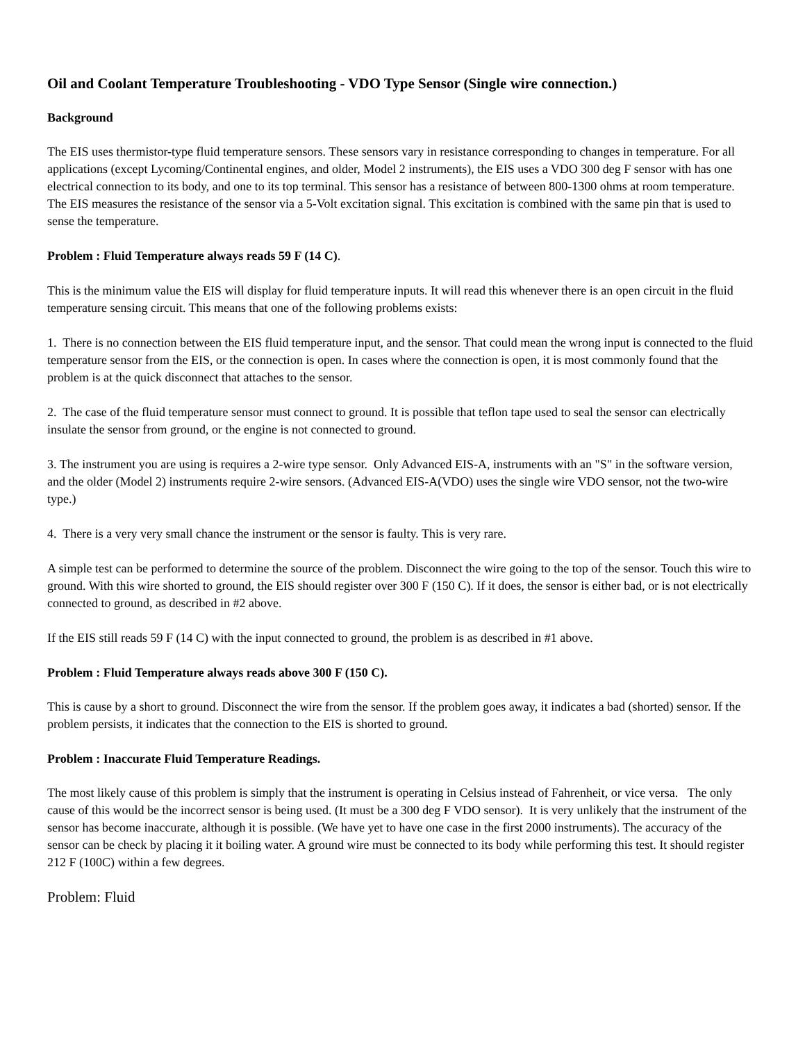Oil and Coolant Temperature Troubleshooting - VDO Type Sensor (Single wire connection.)
Background
The EIS uses thermistor-type fluid temperature sensors. These sensors vary in resistance corresponding to changes in temperature. For all applications (except Lycoming/Continental engines, and older, Model 2 instruments), the EIS uses a VDO 300 deg F sensor with has one electrical connection to its body, and one to its top terminal. This sensor has a resistance of between 800-1300 ohms at room temperature. The EIS measures the resistance of the sensor via a 5-Volt excitation signal. This excitation is combined with the same pin that is used to sense the temperature.
Problem : Fluid Temperature always reads 59 F (14 C).
This is the minimum value the EIS will display for fluid temperature inputs. It will read this whenever there is an open circuit in the fluid temperature sensing circuit. This means that one of the following problems exists:
1. There is no connection between the EIS fluid temperature input, and the sensor. That could mean the wrong input is connected to the fluid temperature sensor from the EIS, or the connection is open. In cases where the connection is open, it is most commonly found that the problem is at the quick disconnect that attaches to the sensor.
2. The case of the fluid temperature sensor must connect to ground. It is possible that teflon tape used to seal the sensor can electrically insulate the sensor from ground, or the engine is not connected to ground.
3. The instrument you are using is requires a 2-wire type sensor. Only Advanced EIS-A, instruments with an "S" in the software version, and the older (Model 2) instruments require 2-wire sensors. (Advanced EIS-A(VDO) uses the single wire VDO sensor, not the two-wire type.)
4. There is a very very small chance the instrument or the sensor is faulty. This is very rare.
A simple test can be performed to determine the source of the problem. Disconnect the wire going to the top of the sensor. Touch this wire to ground. With this wire shorted to ground, the EIS should register over 300 F (150 C). If it does, the sensor is either bad, or is not electrically connected to ground, as described in #2 above.
If the EIS still reads 59 F (14 C) with the input connected to ground, the problem is as described in #1 above.
Problem : Fluid Temperature always reads above 300 F (150 C).
This is cause by a short to ground. Disconnect the wire from the sensor. If the problem goes away, it indicates a bad (shorted) sensor. If the problem persists, it indicates that the connection to the EIS is shorted to ground.
Problem : Inaccurate Fluid Temperature Readings.
The most likely cause of this problem is simply that the instrument is operating in Celsius instead of Fahrenheit, or vice versa. The only cause of this would be the incorrect sensor is being used. (It must be a 300 deg F VDO sensor). It is very unlikely that the instrument of the sensor has become inaccurate, although it is possible. (We have yet to have one case in the first 2000 instruments). The accuracy of the sensor can be check by placing it it boiling water. A ground wire must be connected to its body while performing this test. It should register 212 F (100C) within a few degrees.
Problem: Fluid